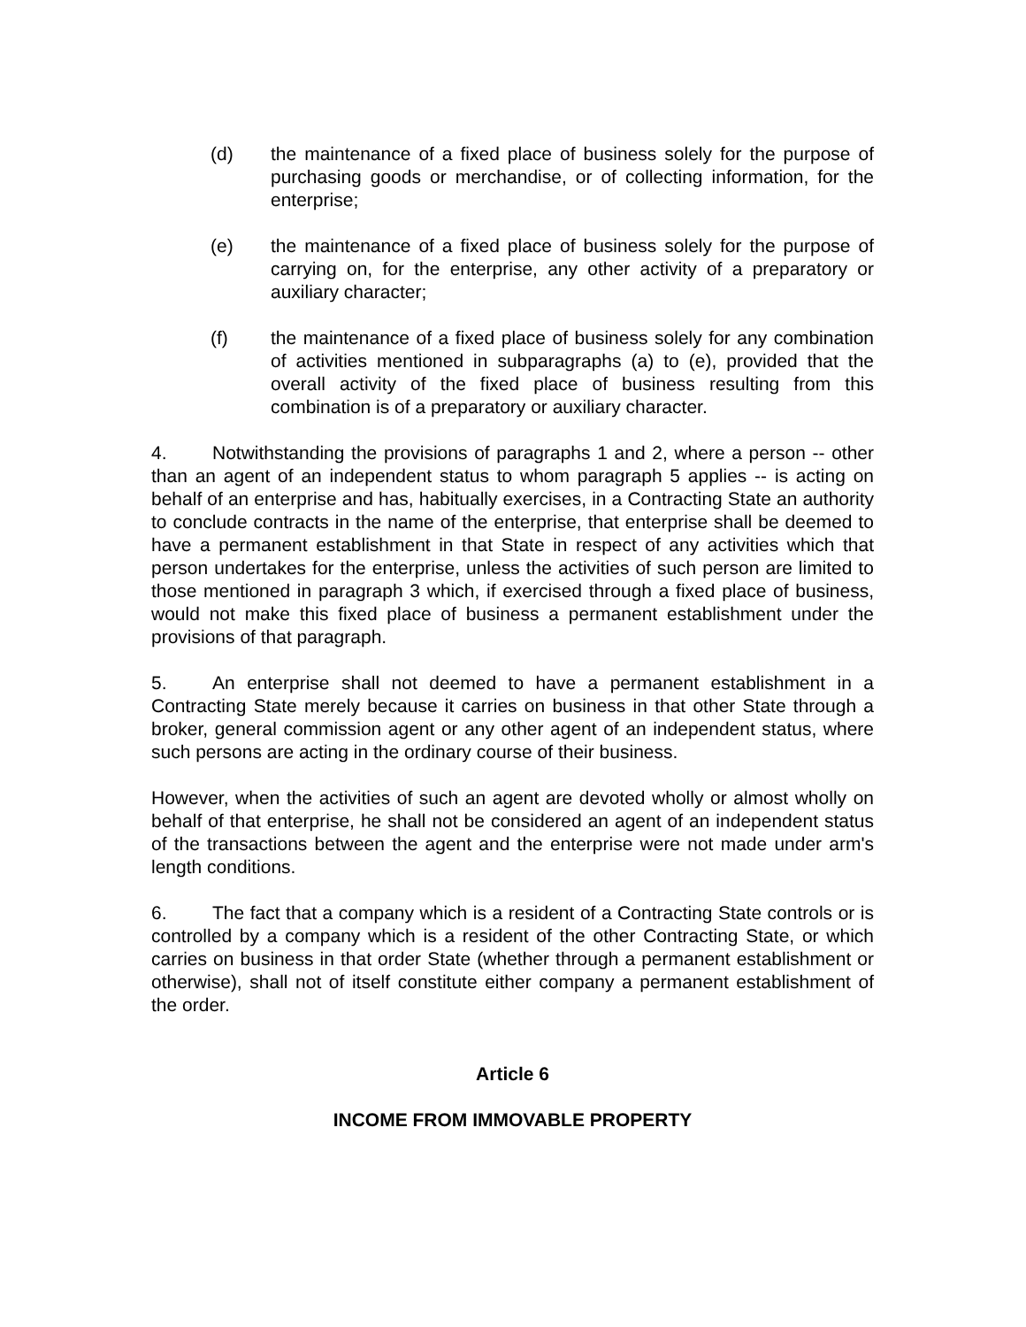(d) the maintenance of a fixed place of business solely for the purpose of purchasing goods or merchandise, or of collecting information, for the enterprise;
(e) the maintenance of a fixed place of business solely for the purpose of carrying on, for the enterprise, any other activity of a preparatory or auxiliary character;
(f) the maintenance of a fixed place of business solely for any combination of activities mentioned in subparagraphs (a) to (e), provided that the overall activity of the fixed place of business resulting from this combination is of a preparatory or auxiliary character.
4. Notwithstanding the provisions of paragraphs 1 and 2, where a person -- other than an agent of an independent status to whom paragraph 5 applies -- is acting on behalf of an enterprise and has, habitually exercises, in a Contracting State an authority to conclude contracts in the name of the enterprise, that enterprise shall be deemed to have a permanent establishment in that State in respect of any activities which that person undertakes for the enterprise, unless the activities of such person are limited to those mentioned in paragraph 3 which, if exercised through a fixed place of business, would not make this fixed place of business a permanent establishment under the provisions of that paragraph.
5. An enterprise shall not deemed to have a permanent establishment in a Contracting State merely because it carries on business in that other State through a broker, general commission agent or any other agent of an independent status, where such persons are acting in the ordinary course of their business.
However, when the activities of such an agent are devoted wholly or almost wholly on behalf of that enterprise, he shall not be considered an agent of an independent status of the transactions between the agent and the enterprise were not made under arm's length conditions.
6. The fact that a company which is a resident of a Contracting State controls or is controlled by a company which is a resident of the other Contracting State, or which carries on business in that order State (whether through a permanent establishment or otherwise), shall not of itself constitute either company a permanent establishment of the order.
Article 6
INCOME FROM IMMOVABLE PROPERTY